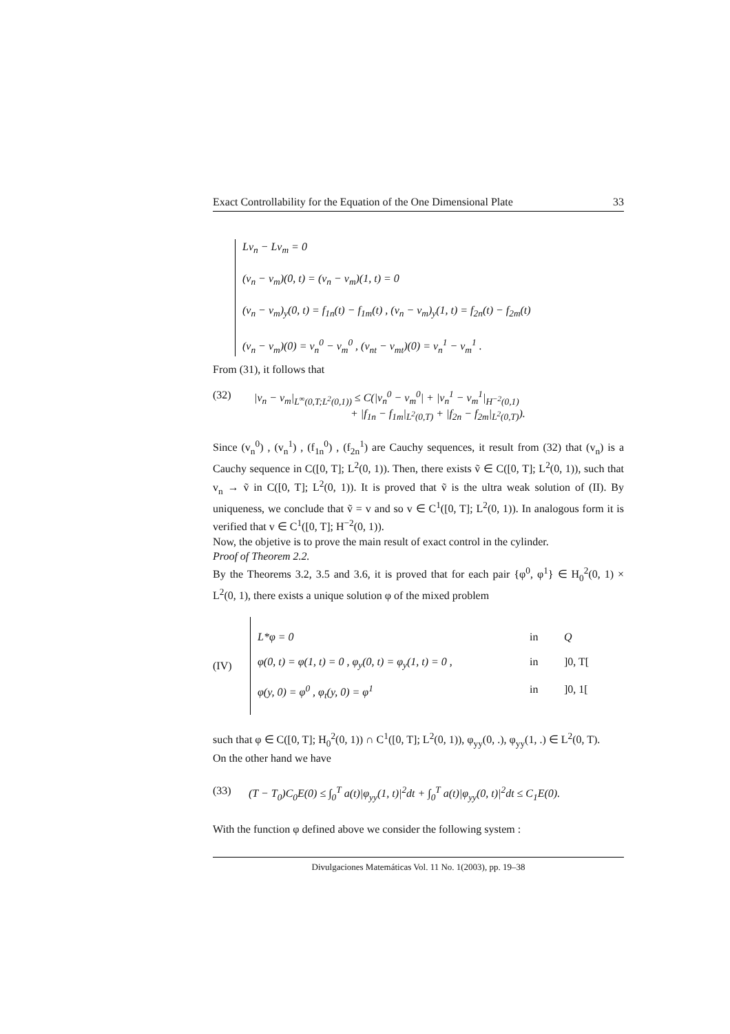Exact Controllability for the Equation of the One Dimensional Plate 33
Lv<sub>n</sub> − Lv<sub>m</sub> = 0
(v<sub>n</sub> − v<sub>m</sub>)(0, t) = (v<sub>n</sub> − v<sub>m</sub>)(1, t) = 0
(v<sub>n</sub> − v<sub>m</sub>)<sub>y</sub>(0, t) = f<sub>1n</sub>(t) − f<sub>1m</sub>(t) , (v<sub>n</sub> − v<sub>m</sub>)<sub>y</sub>(1, t) = f<sub>2n</sub>(t) − f<sub>2m</sub>(t)
(v<sub>n</sub> − v<sub>m</sub>)(0) = v<sub>n</sub><sup>0</sup> − v<sub>m</sub><sup>0</sup> , (v<sub>nt</sub> − v<sub>mt</sub>)(0) = v<sub>n</sub><sup>1</sup> − v<sub>m</sub><sup>1</sup> .
From (31), it follows that
(32) |v<sub>n</sub> − v<sub>m</sub>|<sub>L<sup>∞</sup>(0,T;L<sup>2</sup>(0,1))</sub> ≤ C(|v<sub>n</sub><sup>0</sup> − v<sub>m</sub><sup>0</sup>| + |v<sub>n</sub><sup>1</sup> − v<sub>m</sub><sup>1</sup>|<sub>H<sup>−2</sup>(0,1)</sub>
+ |f<sub>1n</sub> − f<sub>1m</sub>|<sub>L<sup>2</sup>(0,T)</sub> + |f<sub>2n</sub> − f<sub>2m</sub>|<sub>L<sup>2</sup>(0,T)</sub>).
Since (v<sub>n</sub><sup>0</sup>) , (v<sub>n</sub><sup>1</sup>) , (f<sub>1n</sub><sup>0</sup>) , (f<sub>2n</sub><sup>1</sup>) are Cauchy sequences, it result from (32) that (v<sub>n</sub>) is a Cauchy sequence in C([0, T]; L<sup>2</sup>(0, 1)). Then, there exists ṽ ∈ C([0, T]; L<sup>2</sup>(0, 1)), such that v<sub>n</sub> → ṽ in C([0, T]; L<sup>2</sup>(0, 1)). It is proved that ṽ is the ultra weak solution of (II). By uniqueness, we conclude that ṽ = v and so v ∈ C<sup>1</sup>([0, T]; L<sup>2</sup>(0, 1)). In analogous form it is verified that v ∈ C<sup>1</sup>([0, T]; H<sup>−2</sup>(0, 1)).
Now, the objetive is to prove the main result of exact control in the cylinder.
Proof of Theorem 2.2.
By the Theorems 3.2, 3.5 and 3.6, it is proved that for each pair {φ<sup>0</sup>, φ<sup>1</sup>} ∈ H<sub>0</sub><sup>2</sup>(0, 1) × L<sup>2</sup>(0, 1), there exists a unique solution φ of the mixed problem
(IV)
L*φ = 0 in Q
φ(0, t) = φ(1, t) = 0 , φ<sub>y</sub>(0, t) = φ<sub>y</sub>(1, t) = 0 , in]0, T[
φ(y, 0) = φ<sup>0</sup> , φ<sub>t</sub>(y, 0) = φ<sup>1</sup> in]0, 1[
such that φ ∈ C([0, T]; H<sub>0</sub><sup>2</sup>(0, 1)) ∩ C<sup>1</sup>([0, T]; L<sup>2</sup>(0, 1)), φ<sub>yy</sub>(0, .), φ<sub>yy</sub>(1, .) ∈ L<sup>2</sup>(0, T).
On the other hand we have
(33) (T − T<sub>0</sub>)C<sub>0</sub>E(0) ≤ ∫<sub>0</sub><sup>T</sup> a(t)|φ<sub>yy</sub>(1, t)|<sup>2</sup>dt + ∫<sub>0</sub><sup>T</sup> a(t)|φ<sub>yy</sub>(0, t)|<sup>2</sup>dt ≤ C<sub>1</sub>E(0).
With the function φ defined above we consider the following system :
Divulgaciones Matemáticas Vol. 11 No. 1(2003), pp. 19–38